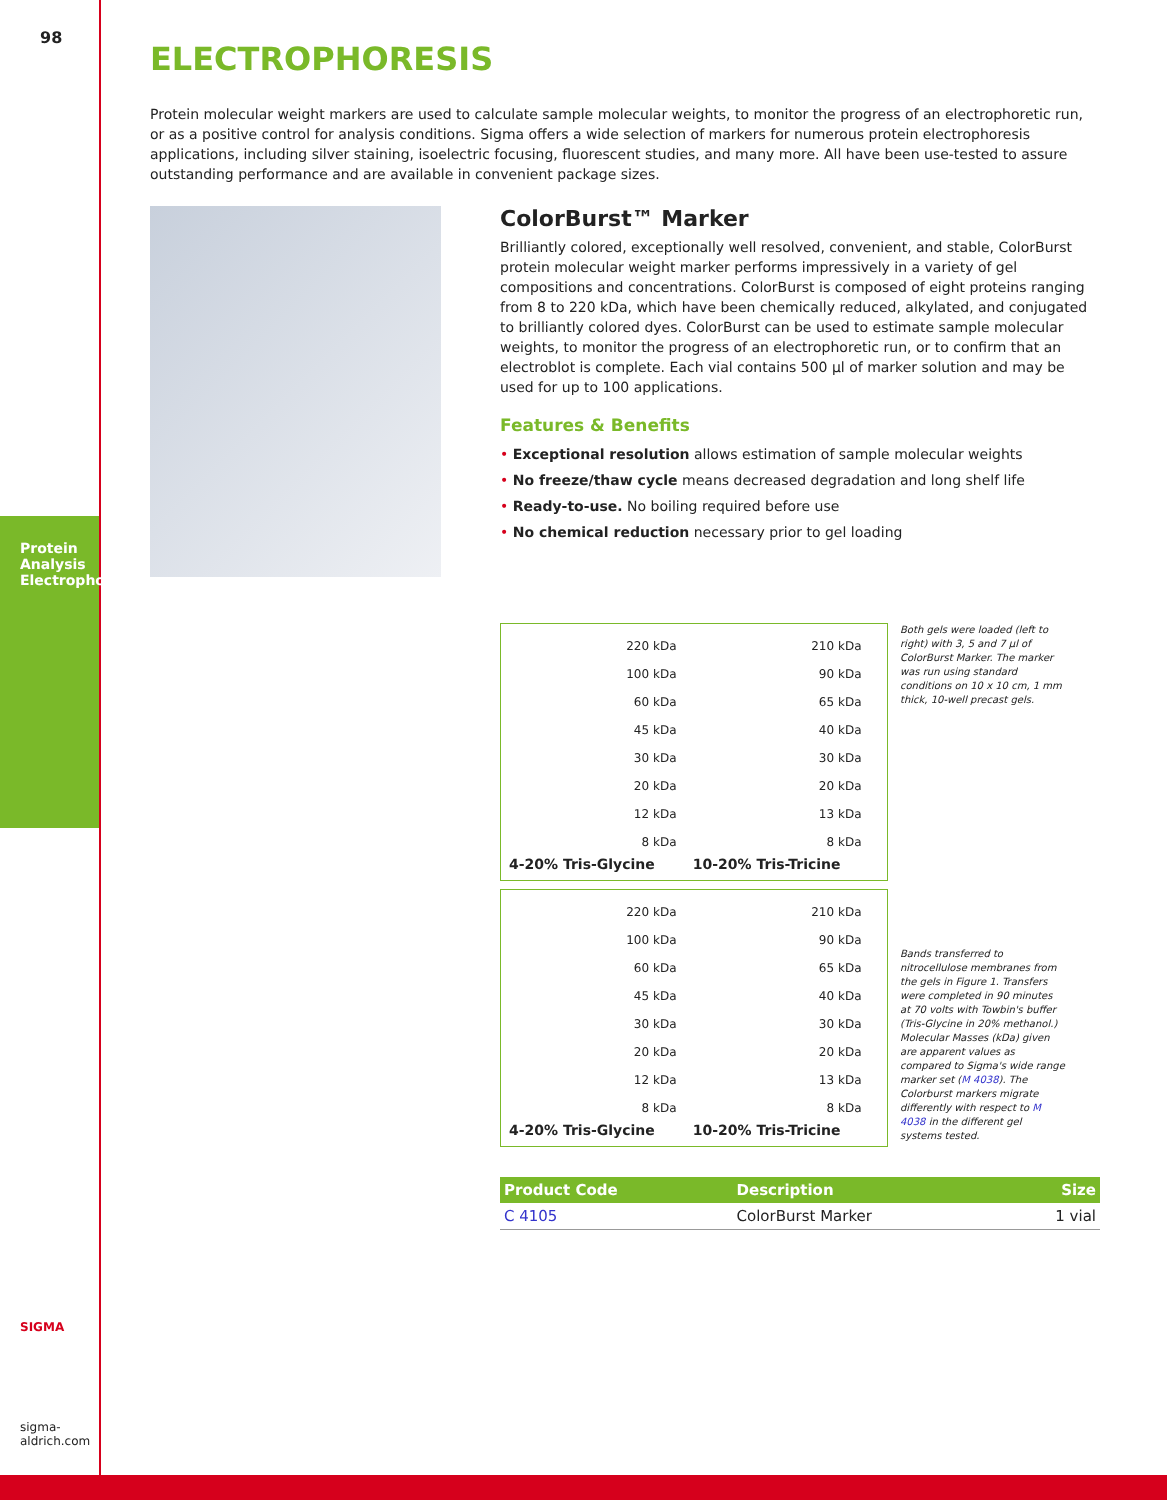98
ELECTROPHORESIS
Protein molecular weight markers are used to calculate sample molecular weights, to monitor the progress of an electrophoretic run, or as a positive control for analysis conditions. Sigma offers a wide selection of markers for numerous protein electrophoresis applications, including silver staining, isoelectric focusing, fluorescent studies, and many more. All have been use-tested to assure outstanding performance and are available in convenient package sizes.
ColorBurst™ Marker
Brilliantly colored, exceptionally well resolved, convenient, and stable, ColorBurst protein molecular weight marker performs impressively in a variety of gel compositions and concentrations. ColorBurst is composed of eight proteins ranging from 8 to 220 kDa, which have been chemically reduced, alkylated, and conjugated to brilliantly colored dyes. ColorBurst can be used to estimate sample molecular weights, to monitor the progress of an electrophoretic run, or to confirm that an electroblot is complete. Each vial contains 500 µl of marker solution and may be used for up to 100 applications.
Features & Benefits
• Exceptional resolution allows estimation of sample molecular weights
• No freeze/thaw cycle means decreased degradation and long shelf life
• Ready-to-use. No boiling required before use
• No chemical reduction necessary prior to gel loading
220 kDa
100 kDa
60 kDa
45 kDa
30 kDa
20 kDa
12 kDa
8 kDa
210 kDa
90 kDa
65 kDa
40 kDa
30 kDa
20 kDa
13 kDa
8 kDa
4-20% Tris-Glycine 10-20% Tris-Tricine
220 kDa
100 kDa
60 kDa
45 kDa
30 kDa
20 kDa
12 kDa
8 kDa
210 kDa
90 kDa
65 kDa
40 kDa
30 kDa
20 kDa
13 kDa
8 kDa
4-20% Tris-Glycine 10-20% Tris-Tricine
Both gels were loaded (left to right) with 3, 5 and 7 µl of ColorBurst Marker. The marker was run using standard conditions on 10 x 10 cm, 1 mm thick, 10-well precast gels.
Bands transferred to nitrocellulose membranes from the gels in Figure 1. Transfers were completed in 90 minutes at 70 volts with Towbin's buffer (Tris-Glycine in 20% methanol.) Molecular Masses (kDa) given are apparent values as compared to Sigma's wide range marker set (M 4038). The Colorburst markers migrate differently with respect to M 4038 in the different gel systems tested.
| Product Code | Description | Size |
| --- | --- | --- |
| C 4105 | ColorBurst Marker | 1 vial |
SIGMA
Protein Analysis Electrophoresis
sigma-aldrich.com